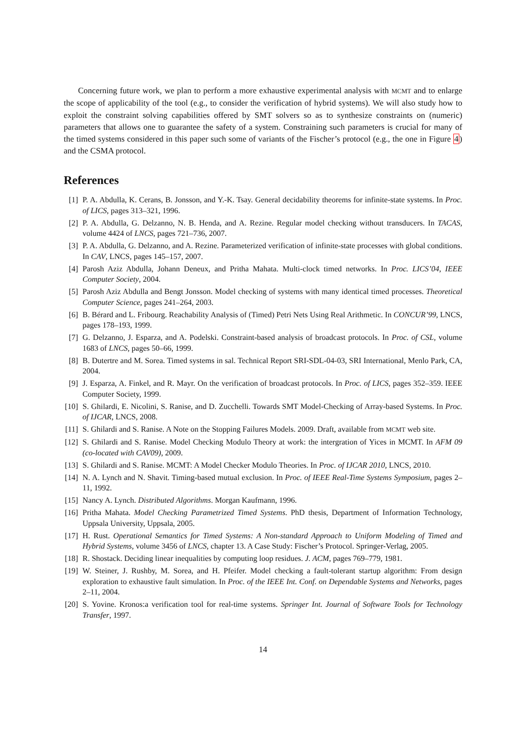Concerning future work, we plan to perform a more exhaustive experimental analysis with MCMT and to enlarge the scope of applicability of the tool (e.g., to consider the verification of hybrid systems). We will also study how to exploit the constraint solving capabilities offered by SMT solvers so as to synthesize constraints on (numeric) parameters that allows one to guarantee the safety of a system. Constraining such parameters is crucial for many of the timed systems considered in this paper such some of variants of the Fischer’s protocol (e.g., the one in Figure 4) and the CSMA protocol.
References
[1] P. A. Abdulla, K. Cerans, B. Jonsson, and Y.-K. Tsay. General decidability theorems for infinite-state systems. In Proc. of LICS, pages 313–321, 1996.
[2] P. A. Abdulla, G. Delzanno, N. B. Henda, and A. Rezine. Regular model checking without transducers. In TACAS, volume 4424 of LNCS, pages 721–736, 2007.
[3] P. A. Abdulla, G. Delzanno, and A. Rezine. Parameterized verification of infinite-state processes with global conditions. In CAV, LNCS, pages 145–157, 2007.
[4] Parosh Aziz Abdulla, Johann Deneux, and Pritha Mahata. Multi-clock timed networks. In Proc. LICS’04, IEEE Computer Society, 2004.
[5] Parosh Aziz Abdulla and Bengt Jonsson. Model checking of systems with many identical timed processes. Theoretical Computer Science, pages 241–264, 2003.
[6] B. Bérard and L. Fribourg. Reachability Analysis of (Timed) Petri Nets Using Real Arithmetic. In CONCUR’99, LNCS, pages 178–193, 1999.
[7] G. Delzanno, J. Esparza, and A. Podelski. Constraint-based analysis of broadcast protocols. In Proc. of CSL, volume 1683 of LNCS, pages 50–66, 1999.
[8] B. Dutertre and M. Sorea. Timed systems in sal. Technical Report SRI-SDL-04-03, SRI International, Menlo Park, CA, 2004.
[9] J. Esparza, A. Finkel, and R. Mayr. On the verification of broadcast protocols. In Proc. of LICS, pages 352–359. IEEE Computer Society, 1999.
[10]
S. Ghilardi, E. Nicolini, S. Ranise, and D. Zucchelli. Towards SMT Model-Checking of Array-based Systems. In Proc. of IJCAR, LNCS, 2008.
[11]
S. Ghilardi and S. Ranise. A Note on the Stopping Failures Models. 2009. Draft, available from MCMT web site.
[12]
S. Ghilardi and S. Ranise. Model Checking Modulo Theory at work: the intergration of Yices in MCMT. In AFM 09 (co-located with CAV09), 2009.
[13]
S. Ghilardi and S. Ranise. MCMT: A Model Checker Modulo Theories. In Proc. of IJCAR 2010, LNCS, 2010.
[14]
N. A. Lynch and N. Shavit. Timing-based mutual exclusion. In Proc. of IEEE Real-Time Systems Symposium, pages 2–11, 1992.
[15]
Nancy A. Lynch. Distributed Algorithms. Morgan Kaufmann, 1996.
[16]
Pritha Mahata. Model Checking Parametrized Timed Systems. PhD thesis, Department of Information Technology, Uppsala University, Uppsala, 2005.
[17]
H. Rust. Operational Semantics for Timed Systems: A Non-standard Approach to Uniform Modeling of Timed and Hybrid Systems, volume 3456 of LNCS, chapter 13. A Case Study: Fischer’s Protocol. Springer-Verlag, 2005.
[18]
R. Shostack. Deciding linear inequalities by computing loop residues. J. ACM, pages 769–779, 1981.
[19]
W. Steiner, J. Rushby, M. Sorea, and H. Pfeifer. Model checking a fault-tolerant startup algorithm: From design exploration to exhaustive fault simulation. In Proc. of the IEEE Int. Conf. on Dependable Systems and Networks, pages 2–11, 2004.
[20]
S. Yovine. Kronos:a verification tool for real-time systems. Springer Int. Journal of Software Tools for Technology Transfer, 1997.
14